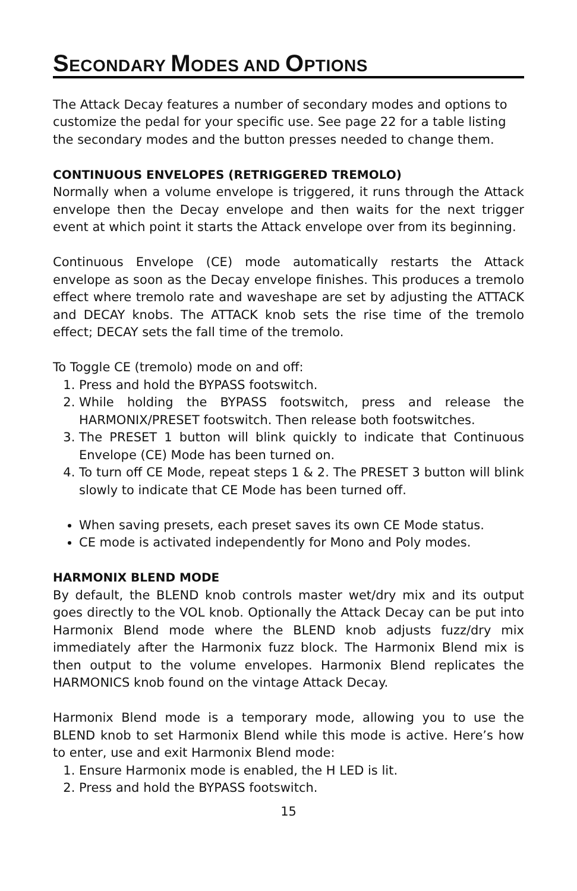SECONDARY MODES AND OPTIONS
The Attack Decay features a number of secondary modes and options to customize the pedal for your specific use. See page 22 for a table listing the secondary modes and the button presses needed to change them.
CONTINUOUS ENVELOPES (RETRIGGERED TREMOLO)
Normally when a volume envelope is triggered, it runs through the Attack envelope then the Decay envelope and then waits for the next trigger event at which point it starts the Attack envelope over from its beginning.
Continuous Envelope (CE) mode automatically restarts the Attack envelope as soon as the Decay envelope finishes. This produces a tremolo effect where tremolo rate and waveshape are set by adjusting the ATTACK and DECAY knobs. The ATTACK knob sets the rise time of the tremolo effect; DECAY sets the fall time of the tremolo.
To Toggle CE (tremolo) mode on and off:
1. Press and hold the BYPASS footswitch.
2. While holding the BYPASS footswitch, press and release the HARMONIX/PRESET footswitch. Then release both footswitches.
3. The PRESET 1 button will blink quickly to indicate that Continuous Envelope (CE) Mode has been turned on.
4. To turn off CE Mode, repeat steps 1 & 2. The PRESET 3 button will blink slowly to indicate that CE Mode has been turned off.
When saving presets, each preset saves its own CE Mode status.
CE mode is activated independently for Mono and Poly modes.
HARMONIX BLEND MODE
By default, the BLEND knob controls master wet/dry mix and its output goes directly to the VOL knob. Optionally the Attack Decay can be put into Harmonix Blend mode where the BLEND knob adjusts fuzz/dry mix immediately after the Harmonix fuzz block. The Harmonix Blend mix is then output to the volume envelopes. Harmonix Blend replicates the HARMONICS knob found on the vintage Attack Decay.
Harmonix Blend mode is a temporary mode, allowing you to use the BLEND knob to set Harmonix Blend while this mode is active. Here’s how to enter, use and exit Harmonix Blend mode:
1. Ensure Harmonix mode is enabled, the H LED is lit.
2. Press and hold the BYPASS footswitch.
15